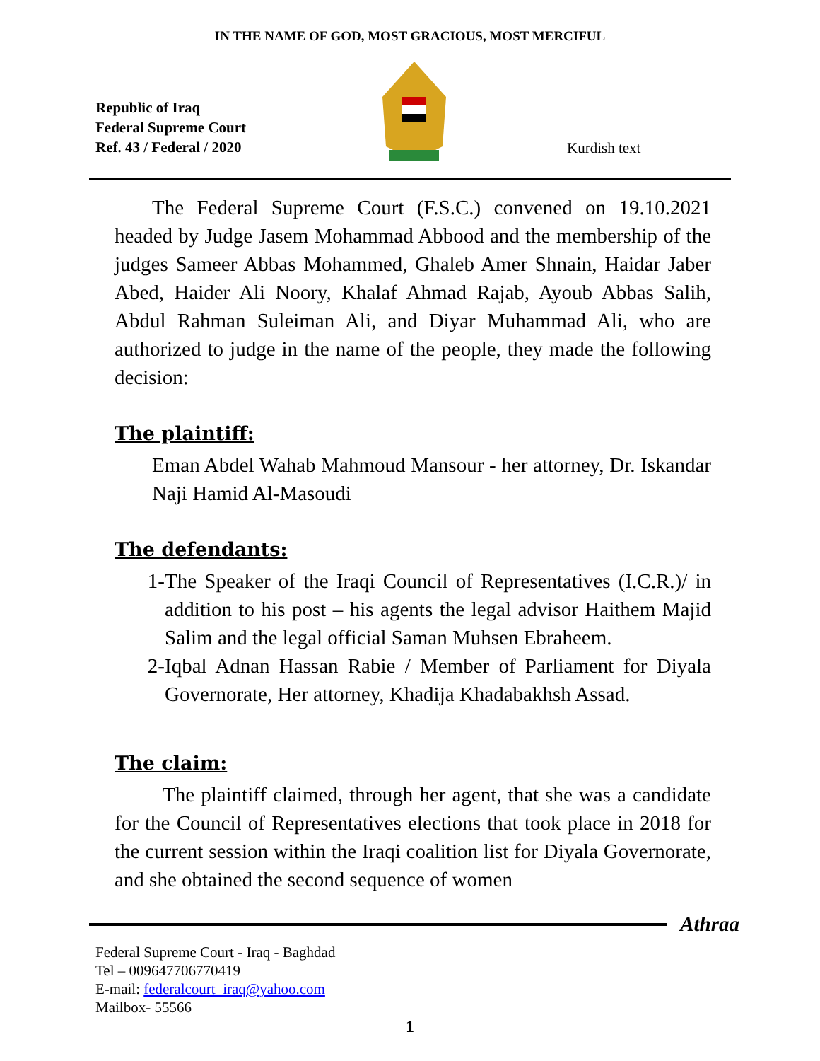IN THE NAME OF GOD, MOST GRACIOUS, MOST MERCIFUL
Republic of Iraq
Federal Supreme Court
Ref. 43 / Federal / 2020
Kurdish text
The Federal Supreme Court (F.S.C.) convened on 19.10.2021 headed by Judge Jasem Mohammad Abbood and the membership of the judges Sameer Abbas Mohammed, Ghaleb Amer Shnain, Haidar Jaber Abed, Haider Ali Noory, Khalaf Ahmad Rajab, Ayoub Abbas Salih, Abdul Rahman Suleiman Ali, and Diyar Muhammad Ali, who are authorized to judge in the name of the people, they made the following decision:
The plaintiff:
Eman Abdel Wahab Mahmoud Mansour - her attorney, Dr. Iskandar Naji Hamid Al-Masoudi
The defendants:
1- The Speaker of the Iraqi Council of Representatives (I.C.R.)/ in addition to his post – his agents the legal advisor Haithem Majid Salim and the legal official Saman Muhsen Ebraheem.
2- Iqbal Adnan Hassan Rabie / Member of Parliament for Diyala Governorate, Her attorney, Khadija Khadabakhsh Assad.
The claim:
The plaintiff claimed, through her agent, that she was a candidate for the Council of Representatives elections that took place in 2018 for the current session within the Iraqi coalition list for Diyala Governorate, and she obtained the second sequence of women
Athraa
Federal Supreme Court - Iraq - Baghdad
Tel – 009647706770419
E-mail: federalcourt_iraq@yahoo.com
Mailbox- 55566
1